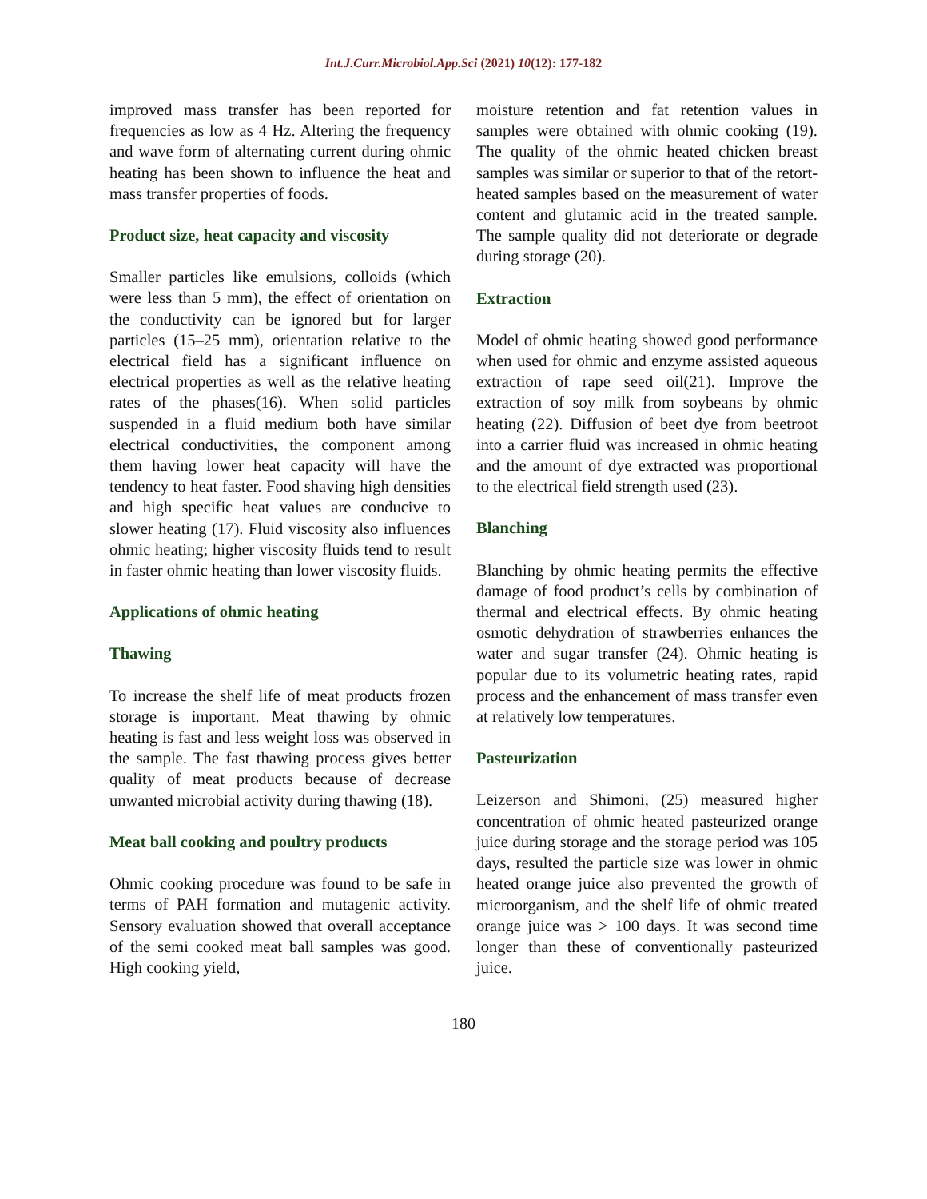Int.J.Curr.Microbiol.App.Sci (2021) 10(12): 177-182
improved mass transfer has been reported for frequencies as low as 4 Hz. Altering the frequency and wave form of alternating current during ohmic heating has been shown to influence the heat and mass transfer properties of foods.
Product size, heat capacity and viscosity
Smaller particles like emulsions, colloids (which were less than 5 mm), the effect of orientation on the conductivity can be ignored but for larger particles (15–25 mm), orientation relative to the electrical field has a significant influence on electrical properties as well as the relative heating rates of the phases(16). When solid particles suspended in a fluid medium both have similar electrical conductivities, the component among them having lower heat capacity will have the tendency to heat faster. Food shaving high densities and high specific heat values are conducive to slower heating (17). Fluid viscosity also influences ohmic heating; higher viscosity fluids tend to result in faster ohmic heating than lower viscosity fluids.
Applications of ohmic heating
Thawing
To increase the shelf life of meat products frozen storage is important. Meat thawing by ohmic heating is fast and less weight loss was observed in the sample. The fast thawing process gives better quality of meat products because of decrease unwanted microbial activity during thawing (18).
Meat ball cooking and poultry products
Ohmic cooking procedure was found to be safe in terms of PAH formation and mutagenic activity. Sensory evaluation showed that overall acceptance of the semi cooked meat ball samples was good. High cooking yield,
moisture retention and fat retention values in samples were obtained with ohmic cooking (19). The quality of the ohmic heated chicken breast samples was similar or superior to that of the retort- heated samples based on the measurement of water content and glutamic acid in the treated sample. The sample quality did not deteriorate or degrade during storage (20).
Extraction
Model of ohmic heating showed good performance when used for ohmic and enzyme assisted aqueous extraction of rape seed oil(21). Improve the extraction of soy milk from soybeans by ohmic heating (22). Diffusion of beet dye from beetroot into a carrier fluid was increased in ohmic heating and the amount of dye extracted was proportional to the electrical field strength used (23).
Blanching
Blanching by ohmic heating permits the effective damage of food product’s cells by combination of thermal and electrical effects. By ohmic heating osmotic dehydration of strawberries enhances the water and sugar transfer (24). Ohmic heating is popular due to its volumetric heating rates, rapid process and the enhancement of mass transfer even at relatively low temperatures.
Pasteurization
Leizerson and Shimoni, (25) measured higher concentration of ohmic heated pasteurized orange juice during storage and the storage period was 105 days, resulted the particle size was lower in ohmic heated orange juice also prevented the growth of microorganism, and the shelf life of ohmic treated orange juice was > 100 days. It was second time longer than these of conventionally pasteurized juice.
180